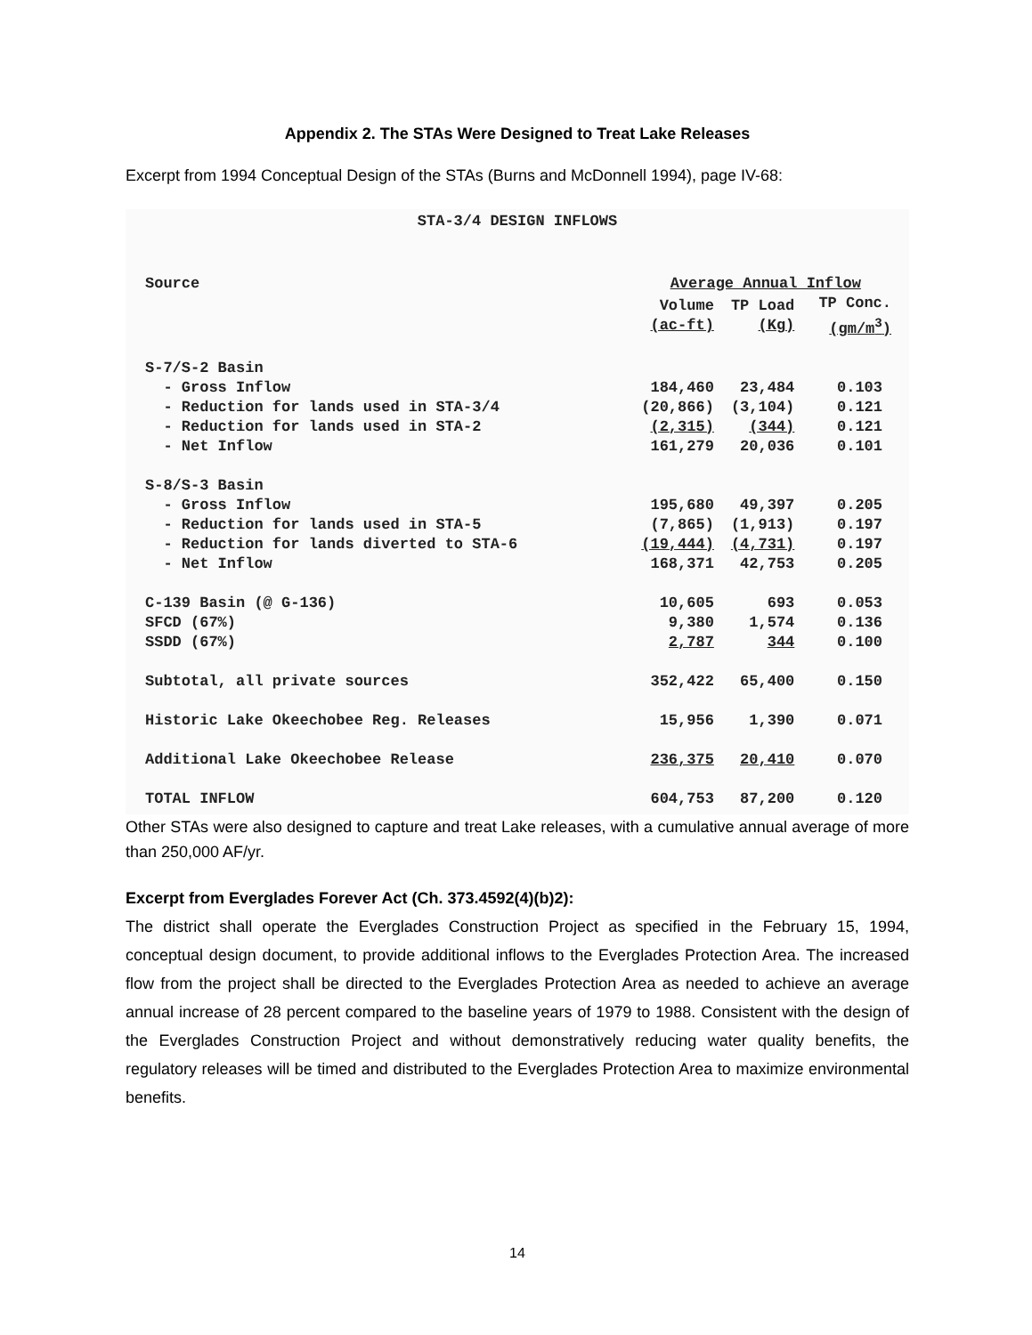Appendix 2. The STAs Were Designed to Treat Lake Releases
Excerpt from 1994 Conceptual Design of the STAs (Burns and McDonnell 1994), page IV-68:
STA-3/4 DESIGN INFLOWS
| Source | Average Annual Inflow | | |
| --- | --- | --- | --- |
| | Volume (ac-ft) | TP Load (Kg) | TP Conc. (gm/m<sup>3</sup>) |
| S-7/S-2 Basin | | | |
| - Gross Inflow | 184,460 | 23,484 | 0.103 |
| - Reduction for lands used in STA-3/4 | (20,866) | (3,104) | 0.121 |
| - Reduction for lands used in STA-2 | (2,315) | (344) | 0.121 |
| - Net Inflow | 161,279 | 20,036 | 0.101 |
| S-8/S-3 Basin | | | |
| - Gross Inflow | 195,680 | 49,397 | 0.205 |
| - Reduction for lands used in STA-5 | (7,865) | (1,913) | 0.197 |
| - Reduction for lands diverted to STA-6 | (19,444) | (4,731) | 0.197 |
| - Net Inflow | 168,371 | 42,753 | 0.205 |
| C-139 Basin (@ G-136) | 10,605 | 693 | 0.053 |
| SFCD (67%) | 9,380 | 1,574 | 0.136 |
| SSDD (67%) | 2,787 | 344 | 0.100 |
| Subtotal, all private sources | 352,422 | 65,400 | 0.150 |
| Historic Lake Okeechobee Reg. Releases | 15,956 | 1,390 | 0.071 |
| Additional Lake Okeechobee Release | 236,375 | 20,410 | 0.070 |
| TOTAL INFLOW | 604,753 | 87,200 | 0.120 |
Other STAs were also designed to capture and treat Lake releases, with a cumulative annual average of more than 250,000 AF/yr.
Excerpt from Everglades Forever Act (Ch. 373.4592(4)(b)2):
The district shall operate the Everglades Construction Project as specified in the February 15, 1994, conceptual design document, to provide additional inflows to the Everglades Protection Area. The increased flow from the project shall be directed to the Everglades Protection Area as needed to achieve an average annual increase of 28 percent compared to the baseline years of 1979 to 1988. Consistent with the design of the Everglades Construction Project and without demonstratively reducing water quality benefits, the regulatory releases will be timed and distributed to the Everglades Protection Area to maximize environmental benefits.
14